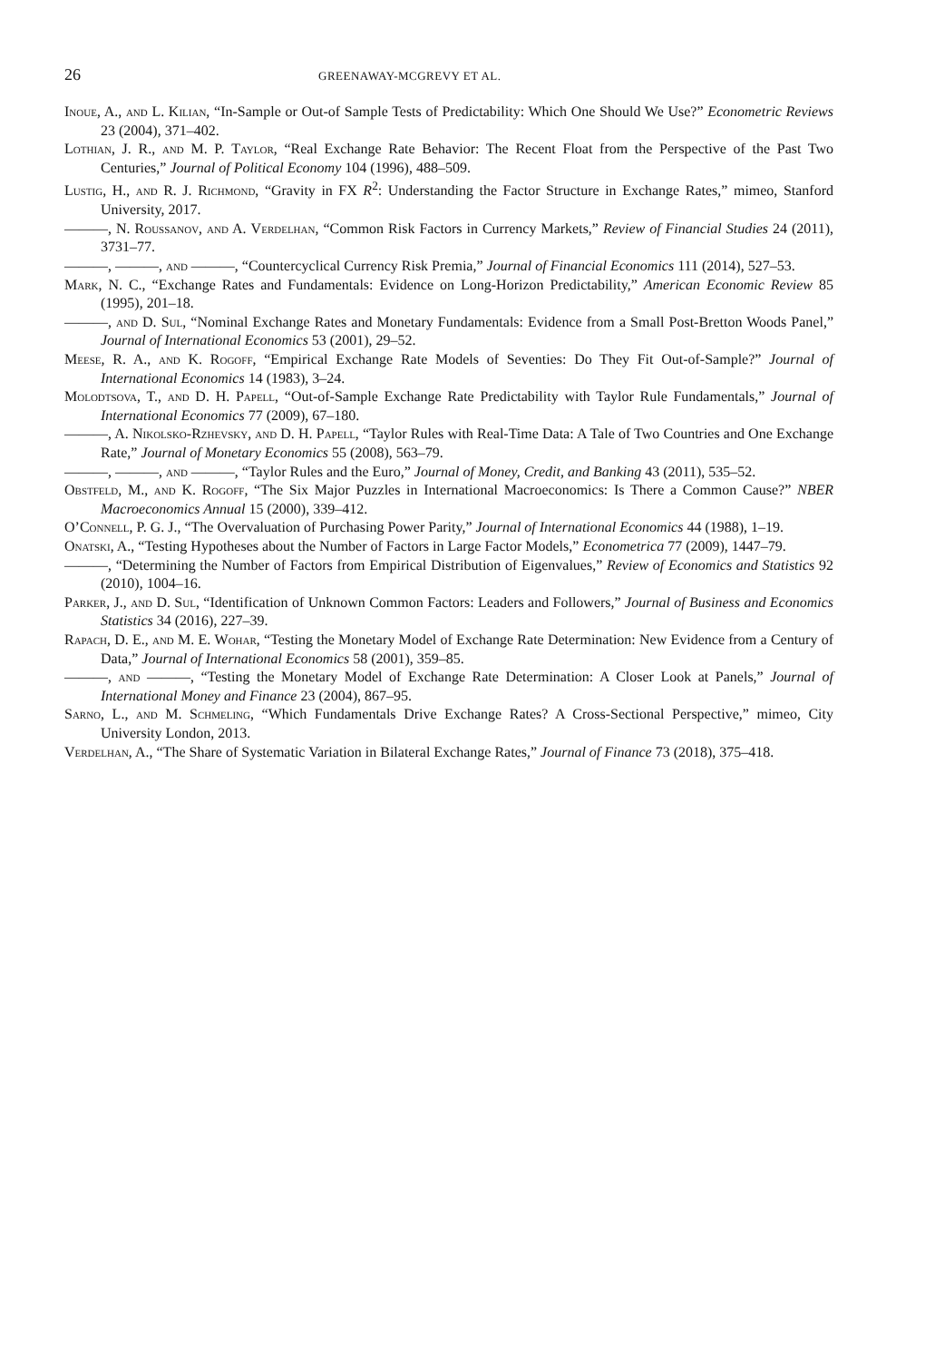26 GREENAWAY-MCGREVY ET AL.
Inoue, A., and L. Kilian, “In-Sample or Out-of Sample Tests of Predictability: Which One Should We Use?” Econometric Reviews 23 (2004), 371–402.
Lothian, J. R., and M. P. Taylor, “Real Exchange Rate Behavior: The Recent Float from the Perspective of the Past Two Centuries,” Journal of Political Economy 104 (1996), 488–509.
Lustig, H., and R. J. Richmond, “Gravity in FX R<sup>2</sup>: Understanding the Factor Structure in Exchange Rates,” mimeo, Stanford University, 2017.
———, N. Roussanov, and A. Verdelhan, “Common Risk Factors in Currency Markets,” Review of Financial Studies 24 (2011), 3731–77.
———, ———, and ———, “Countercyclical Currency Risk Premia,” Journal of Financial Economics 111 (2014), 527–53.
Mark, N. C., “Exchange Rates and Fundamentals: Evidence on Long-Horizon Predictability,” American Economic Review 85 (1995), 201–18.
———, and D. Sul, “Nominal Exchange Rates and Monetary Fundamentals: Evidence from a Small Post-Bretton Woods Panel,” Journal of International Economics 53 (2001), 29–52.
Meese, R. A., and K. Rogoff, “Empirical Exchange Rate Models of Seventies: Do They Fit Out-of-Sample?” Journal of International Economics 14 (1983), 3–24.
Molodtsova, T., and D. H. Papell, “Out-of-Sample Exchange Rate Predictability with Taylor Rule Fundamentals,” Journal of International Economics 77 (2009), 67–180.
———, A. Nikolsko-Rzhevsky, and D. H. Papell, “Taylor Rules with Real-Time Data: A Tale of Two Countries and One Exchange Rate,” Journal of Monetary Economics 55 (2008), 563–79.
———, ———, and ———, “Taylor Rules and the Euro,” Journal of Money, Credit, and Banking 43 (2011), 535–52.
Obstfeld, M., and K. Rogoff, “The Six Major Puzzles in International Macroeconomics: Is There a Common Cause?” NBER Macroeconomics Annual 15 (2000), 339–412.
O’Connell, P. G. J., “The Overvaluation of Purchasing Power Parity,” Journal of International Economics 44 (1988), 1–19.
Onatski, A., “Testing Hypotheses about the Number of Factors in Large Factor Models,” Econometrica 77 (2009), 1447–79.
———, “Determining the Number of Factors from Empirical Distribution of Eigenvalues,” Review of Economics and Statistics 92 (2010), 1004–16.
Parker, J., and D. Sul, “Identification of Unknown Common Factors: Leaders and Followers,” Journal of Business and Economics Statistics 34 (2016), 227–39.
Rapach, D. E., and M. E. Wohar, “Testing the Monetary Model of Exchange Rate Determination: New Evidence from a Century of Data,” Journal of International Economics 58 (2001), 359–85.
———, and ———, “Testing the Monetary Model of Exchange Rate Determination: A Closer Look at Panels,” Journal of International Money and Finance 23 (2004), 867–95.
Sarno, L., and M. Schmeling, “Which Fundamentals Drive Exchange Rates? A Cross-Sectional Perspective,” mimeo, City University London, 2013.
Verdelhan, A., “The Share of Systematic Variation in Bilateral Exchange Rates,” Journal of Finance 73 (2018), 375–418.